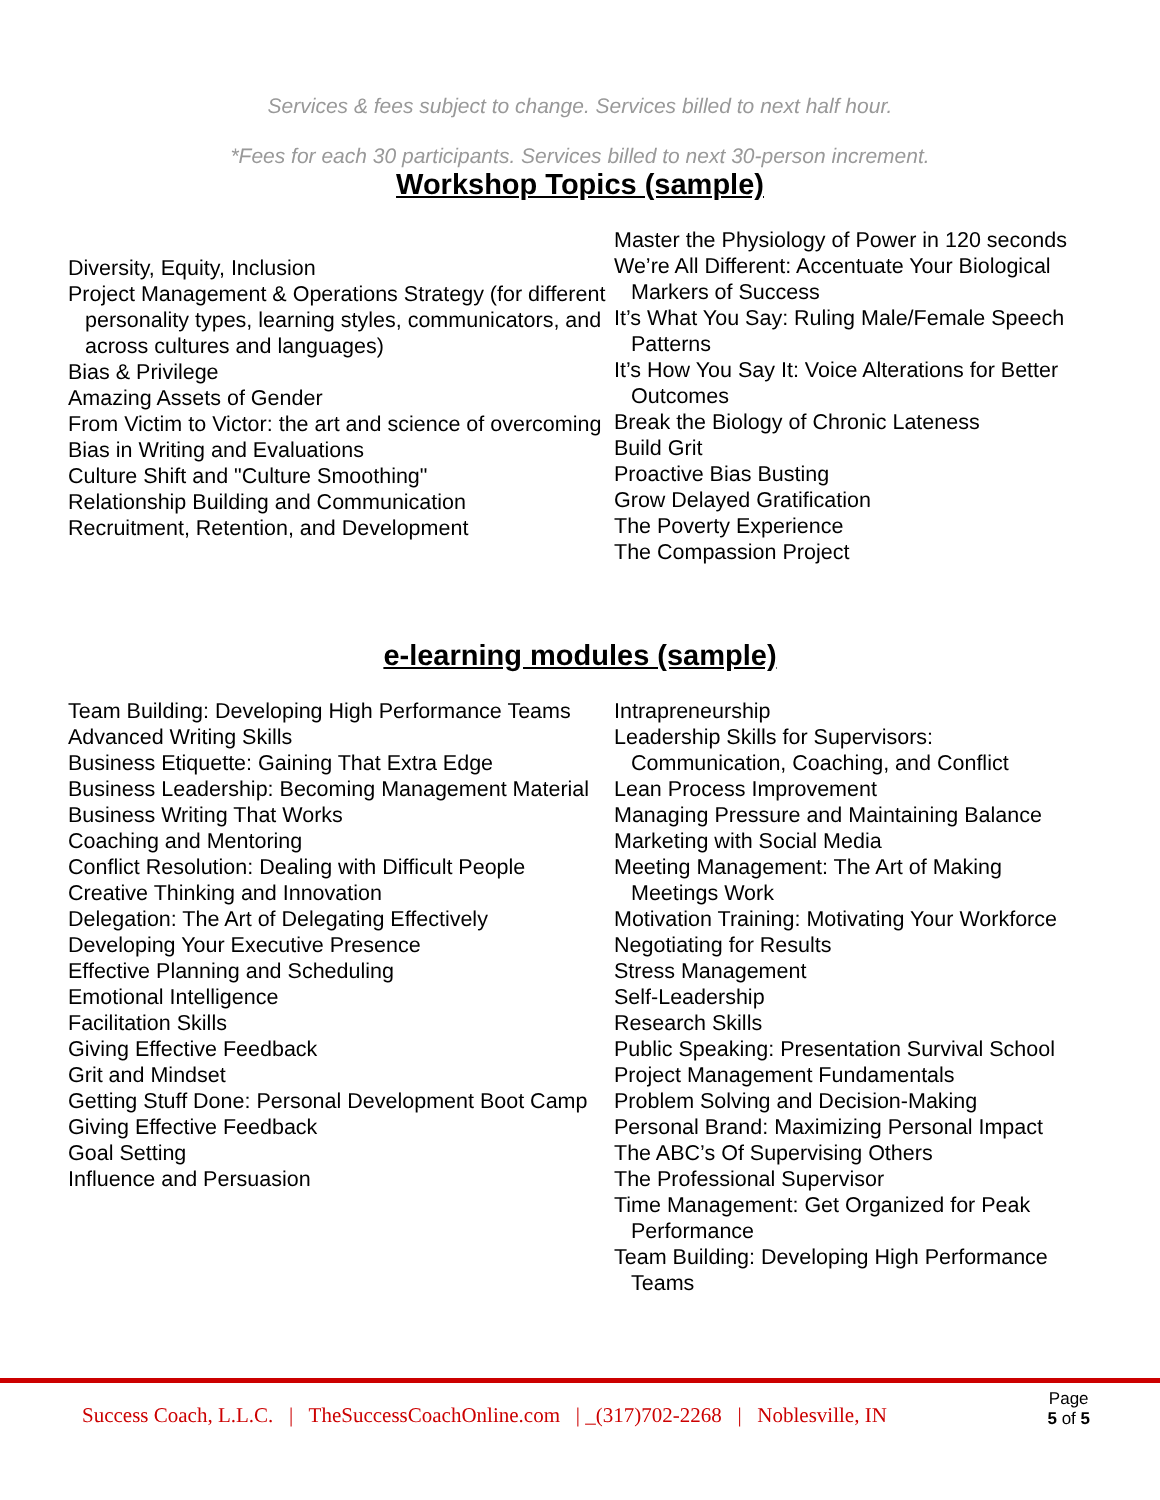Services & fees subject to change. Services billed to next half hour.
*Fees for each 30 participants. Services billed to next 30-person increment.
Workshop Topics (sample)
Diversity, Equity, Inclusion
Project Management & Operations Strategy (for different personality types, learning styles, communicators, and across cultures and languages)
Bias & Privilege
Amazing Assets of Gender
From Victim to Victor: the art and science of overcoming
Bias in Writing and Evaluations
Culture Shift and "Culture Smoothing"
Relationship Building and Communication
Recruitment, Retention, and Development
Master the Physiology of Power in 120 seconds
We’re All Different: Accentuate Your Biological Markers of Success
It’s What You Say: Ruling Male/Female Speech Patterns
It’s How You Say It: Voice Alterations for Better Outcomes
Break the Biology of Chronic Lateness
Build Grit
Proactive Bias Busting
Grow Delayed Gratification
The Poverty Experience
The Compassion Project
e-learning modules (sample)
Team Building: Developing High Performance Teams
Advanced Writing Skills
Business Etiquette: Gaining That Extra Edge
Business Leadership: Becoming Management Material
Business Writing That Works
Coaching and Mentoring
Conflict Resolution: Dealing with Difficult People
Creative Thinking and Innovation
Delegation: The Art of Delegating Effectively
Developing Your Executive Presence
Effective Planning and Scheduling
Emotional Intelligence
Facilitation Skills
Giving Effective Feedback
Grit and Mindset
Getting Stuff Done: Personal Development Boot Camp
Giving Effective Feedback
Goal Setting
Influence and Persuasion
Intrapreneurship
Leadership Skills for Supervisors: Communication, Coaching, and Conflict
Lean Process Improvement
Managing Pressure and Maintaining Balance
Marketing with Social Media
Meeting Management: The Art of Making Meetings Work
Motivation Training: Motivating Your Workforce
Negotiating for Results
Stress Management
Self-Leadership
Research Skills
Public Speaking: Presentation Survival School
Project Management Fundamentals
Problem Solving and Decision-Making
Personal Brand: Maximizing Personal Impact
The ABC’s Of Supervising Others
The Professional Supervisor
Time Management: Get Organized for Peak Performance
Team Building: Developing High Performance Teams
Success Coach, L.L.C. | TheSuccessCoachOnline.com | _(317)702-2268 | Noblesville, IN
Page
5 of 5